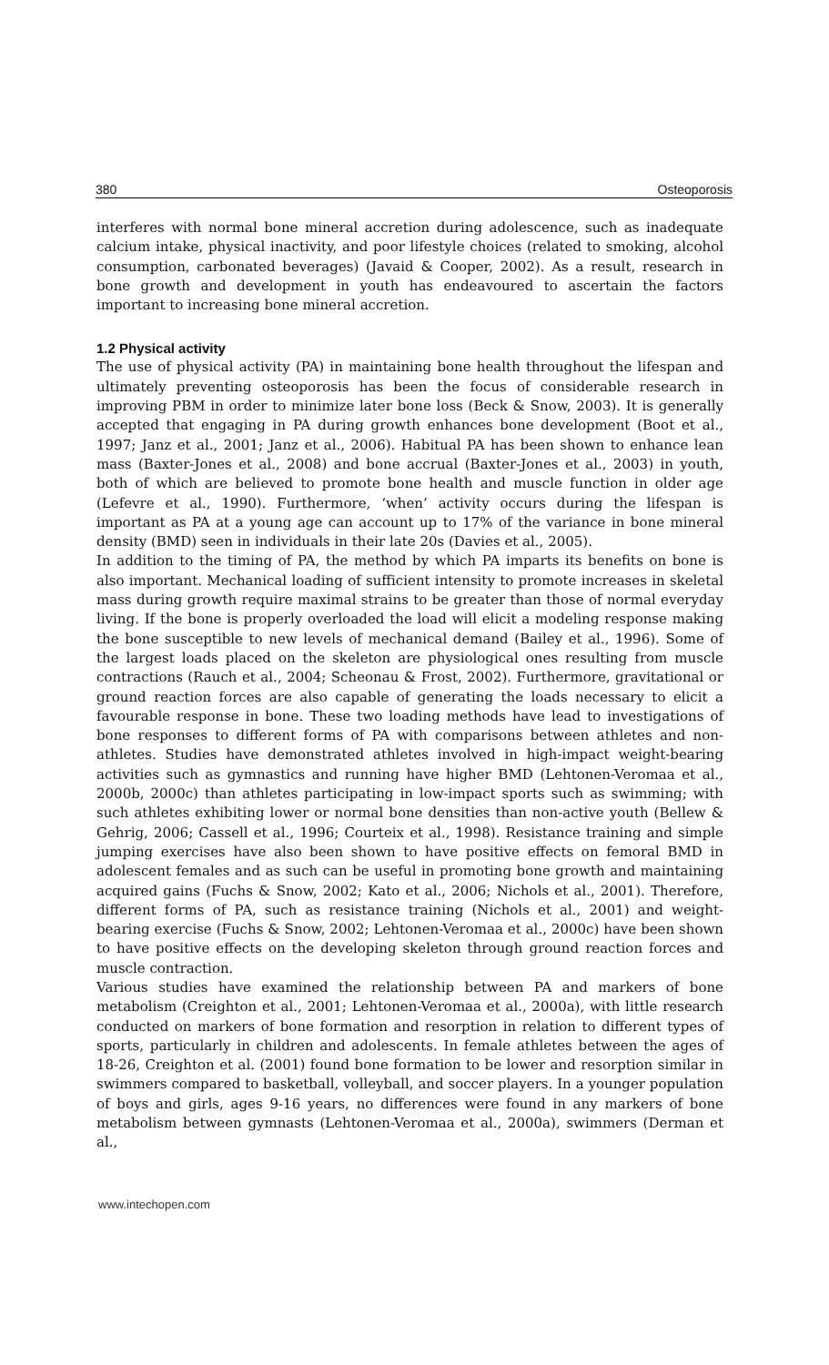380 Osteoporosis
interferes with normal bone mineral accretion during adolescence, such as inadequate calcium intake, physical inactivity, and poor lifestyle choices (related to smoking, alcohol consumption, carbonated beverages) (Javaid & Cooper, 2002). As a result, research in bone growth and development in youth has endeavoured to ascertain the factors important to increasing bone mineral accretion.
1.2 Physical activity
The use of physical activity (PA) in maintaining bone health throughout the lifespan and ultimately preventing osteoporosis has been the focus of considerable research in improving PBM in order to minimize later bone loss (Beck & Snow, 2003). It is generally accepted that engaging in PA during growth enhances bone development (Boot et al., 1997; Janz et al., 2001; Janz et al., 2006). Habitual PA has been shown to enhance lean mass (Baxter-Jones et al., 2008) and bone accrual (Baxter-Jones et al., 2003) in youth, both of which are believed to promote bone health and muscle function in older age (Lefevre et al., 1990). Furthermore, ‘when’ activity occurs during the lifespan is important as PA at a young age can account up to 17% of the variance in bone mineral density (BMD) seen in individuals in their late 20s (Davies et al., 2005).
In addition to the timing of PA, the method by which PA imparts its benefits on bone is also important. Mechanical loading of sufficient intensity to promote increases in skeletal mass during growth require maximal strains to be greater than those of normal everyday living. If the bone is properly overloaded the load will elicit a modeling response making the bone susceptible to new levels of mechanical demand (Bailey et al., 1996). Some of the largest loads placed on the skeleton are physiological ones resulting from muscle contractions (Rauch et al., 2004; Scheonau & Frost, 2002). Furthermore, gravitational or ground reaction forces are also capable of generating the loads necessary to elicit a favourable response in bone. These two loading methods have lead to investigations of bone responses to different forms of PA with comparisons between athletes and non-athletes. Studies have demonstrated athletes involved in high-impact weight-bearing activities such as gymnastics and running have higher BMD (Lehtonen-Veromaa et al., 2000b, 2000c) than athletes participating in low-impact sports such as swimming; with such athletes exhibiting lower or normal bone densities than non-active youth (Bellew & Gehrig, 2006; Cassell et al., 1996; Courteix et al., 1998). Resistance training and simple jumping exercises have also been shown to have positive effects on femoral BMD in adolescent females and as such can be useful in promoting bone growth and maintaining acquired gains (Fuchs & Snow, 2002; Kato et al., 2006; Nichols et al., 2001). Therefore, different forms of PA, such as resistance training (Nichols et al., 2001) and weight-bearing exercise (Fuchs & Snow, 2002; Lehtonen-Veromaa et al., 2000c) have been shown to have positive effects on the developing skeleton through ground reaction forces and muscle contraction.
Various studies have examined the relationship between PA and markers of bone metabolism (Creighton et al., 2001; Lehtonen-Veromaa et al., 2000a), with little research conducted on markers of bone formation and resorption in relation to different types of sports, particularly in children and adolescents. In female athletes between the ages of 18-26, Creighton et al. (2001) found bone formation to be lower and resorption similar in swimmers compared to basketball, volleyball, and soccer players. In a younger population of boys and girls, ages 9-16 years, no differences were found in any markers of bone metabolism between gymnasts (Lehtonen-Veromaa et al., 2000a), swimmers (Derman et al.,
www.intechopen.com